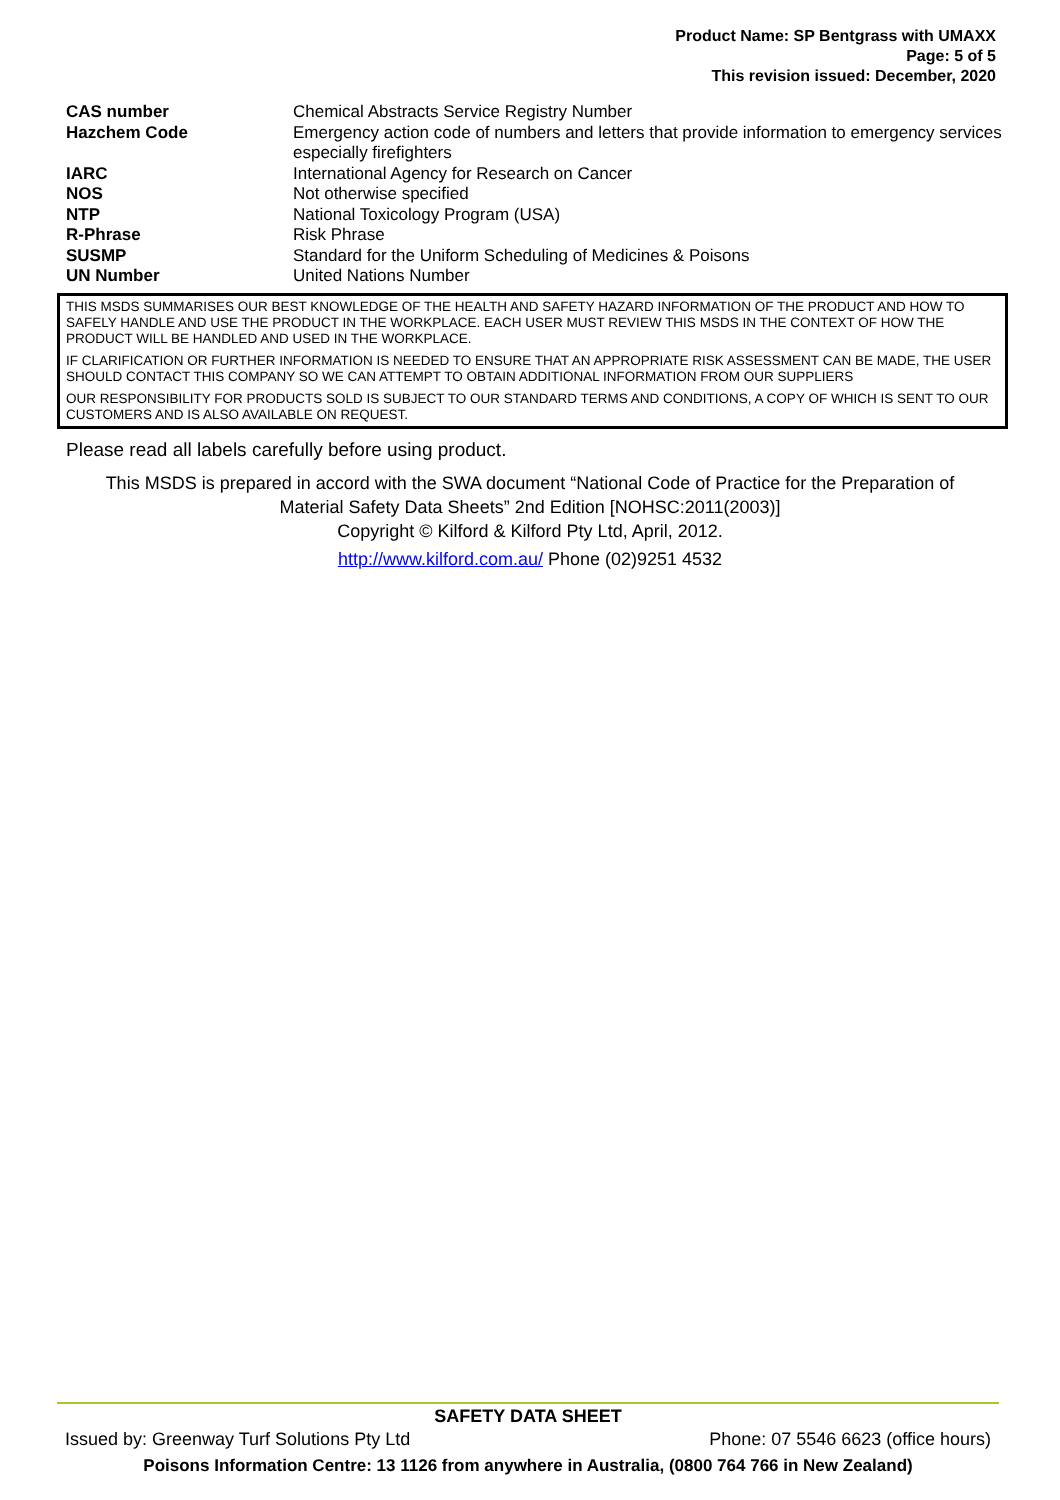Product Name: SP Bentgrass with UMAXX
Page: 5 of 5
This revision issued: December, 2020
| CAS number | Chemical Abstracts Service Registry Number |
| Hazchem Code | Emergency action code of numbers and letters that provide information to emergency services especially firefighters |
| IARC | International Agency for Research on Cancer |
| NOS | Not otherwise specified |
| NTP | National Toxicology Program (USA) |
| R-Phrase | Risk Phrase |
| SUSMP | Standard for the Uniform Scheduling of Medicines & Poisons |
| UN Number | United Nations Number |
THIS MSDS SUMMARISES OUR BEST KNOWLEDGE OF THE HEALTH AND SAFETY HAZARD INFORMATION OF THE PRODUCT AND HOW TO SAFELY HANDLE AND USE THE PRODUCT IN THE WORKPLACE. EACH USER MUST REVIEW THIS MSDS IN THE CONTEXT OF HOW THE PRODUCT WILL BE HANDLED AND USED IN THE WORKPLACE.
IF CLARIFICATION OR FURTHER INFORMATION IS NEEDED TO ENSURE THAT AN APPROPRIATE RISK ASSESSMENT CAN BE MADE, THE USER SHOULD CONTACT THIS COMPANY SO WE CAN ATTEMPT TO OBTAIN ADDITIONAL INFORMATION FROM OUR SUPPLIERS
OUR RESPONSIBILITY FOR PRODUCTS SOLD IS SUBJECT TO OUR STANDARD TERMS AND CONDITIONS, A COPY OF WHICH IS SENT TO OUR CUSTOMERS AND IS ALSO AVAILABLE ON REQUEST.
Please read all labels carefully before using product.
This MSDS is prepared in accord with the SWA document “National Code of Practice for the Preparation of
Material Safety Data Sheets” 2nd Edition [NOHSC:2011(2003)]
Copyright © Kilford & Kilford Pty Ltd, April, 2012.
http://www.kilford.com.au/ Phone (02)9251 4532
SAFETY DATA SHEET
Issued by: Greenway Turf Solutions Pty Ltd Phone: 07 5546 6623 (office hours)
Poisons Information Centre: 13 1126 from anywhere in Australia, (0800 764 766 in New Zealand)